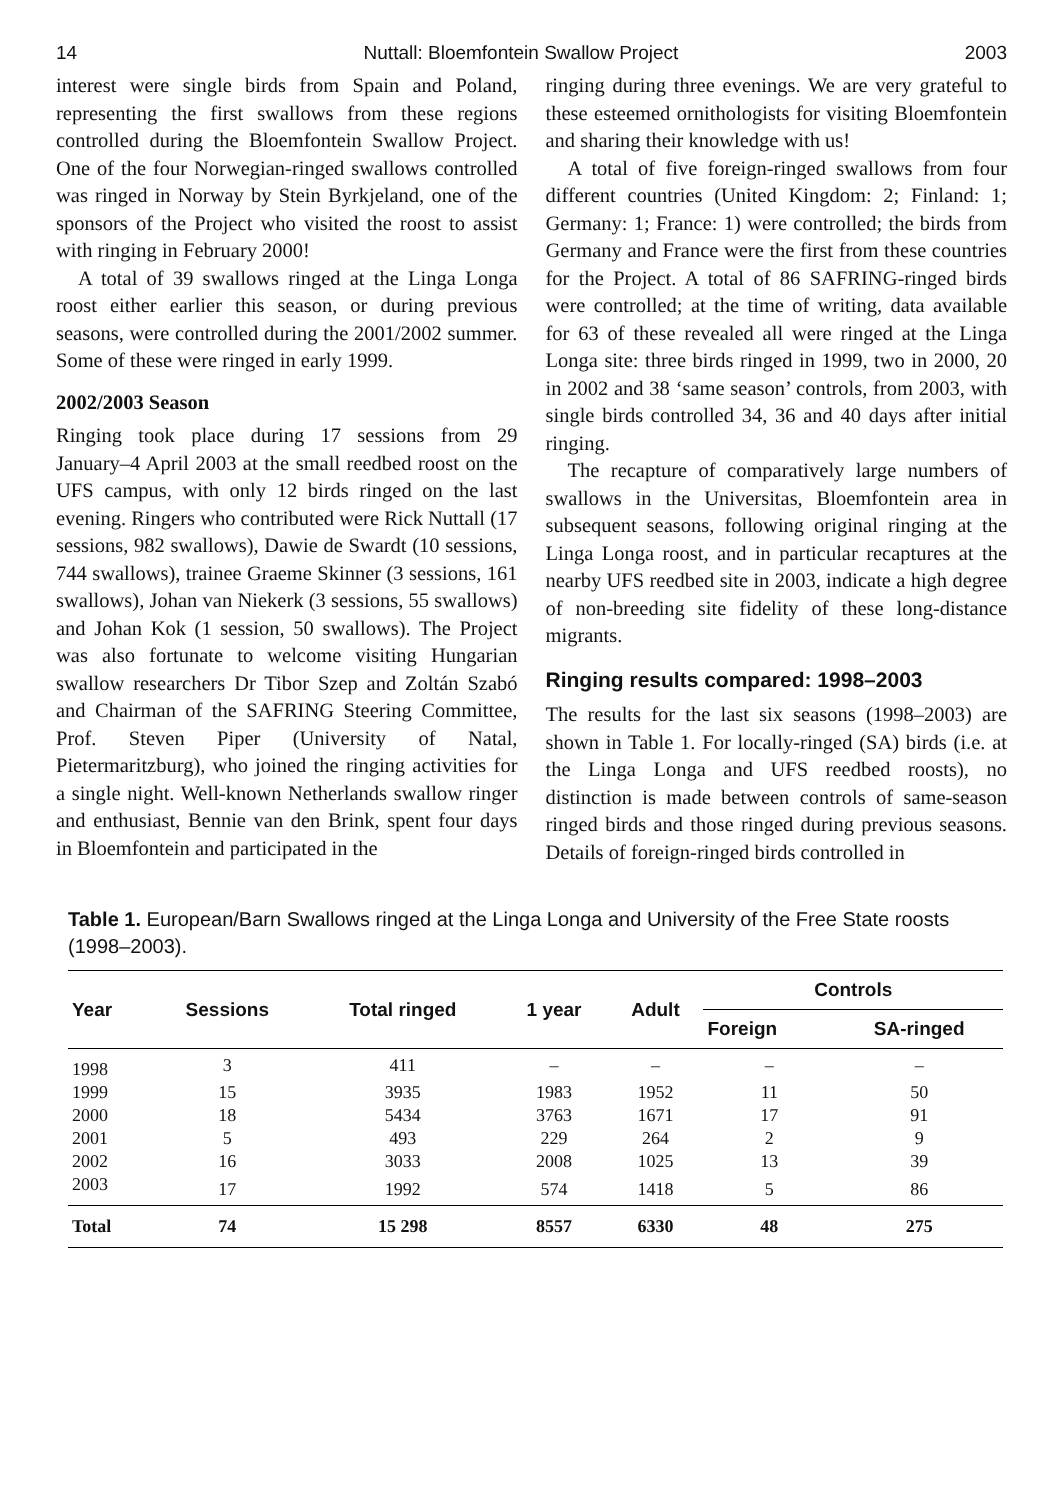14 Nuttall: Bloemfontein Swallow Project 2003
interest were single birds from Spain and Poland, representing the first swallows from these regions controlled during the Bloem­fontein Swallow Project. One of the four Norwegian-ringed swallows controlled was ringed in Norway by Stein Byrkjeland, one of the sponsors of the Project who visited the roost to assist with ringing in February 2000!
A total of 39 swallows ringed at the Linga Longa roost either earlier this season, or dur­ing previous seasons, were controlled during the 2001/2002 summer. Some of these were ringed in early 1999.
2002/2003 Season
Ringing took place during 17 sessions from 29 January–4 April 2003 at the small reedbed roost on the UFS campus, with only 12 birds ringed on the last evening. Ringers who con­tributed were Rick Nuttall (17 sessions, 982 swallows), Dawie de Swardt (10 sessions, 744 swallows), trainee Graeme Skinner (3 sessions, 161 swallows), Johan van Niekerk (3 sessions, 55 swallows) and Johan Kok (1 session, 50 swallows). The Project was also fortunate to welcome visiting Hungarian swallow researchers Dr Tibor Szep and Zoltán Szabó and Chairman of the SAFRING Steering Committee, Prof. Steven Piper (Uni­versity of Natal, Pietermaritzburg), who joined the ringing activities for a single night. Well-known Netherlands swallow ringer and enthusiast, Bennie van den Brink, spent four days in Bloemfontein and participated in the
ringing during three evenings. We are very grateful to these esteemed ornithologists for visiting Bloemfontein and sharing their knowledge with us!
A total of five foreign-ringed swallows from four different countries (United King­dom: 2; Finland: 1; Germany: 1; France: 1) were controlled; the birds from Germany and France were the first from these countries for the Project. A total of 86 SAFRING-ringed birds were controlled; at the time of writing, data available for 63 of these revealed all were ringed at the Linga Longa site: three birds ringed in 1999, two in 2000, 20 in 2002 and 38 ‘same season’ controls, from 2003, with single birds controlled 34, 36 and 40 days after initial ringing.
The recapture of comparatively large num­bers of swallows in the Universitas, Bloem­fontein area in subsequent seasons, following original ringing at the Linga Longa roost, and in particular recaptures at the nearby UFS reedbed site in 2003, indicate a high degree of non-breeding site fidelity of these long-distance migrants.
Ringing results compared: 1998–2003
The results for the last six seasons (1998–2003) are shown in Table 1. For locally-ringed (SA) birds (i.e. at the Linga Longa and UFS reedbed roosts), no distinction is made between controls of same-season ringed birds and those ringed during previous seasons. Details of foreign-ringed birds controlled in
Table 1. European/Barn Swallows ringed at the Linga Longa and University of the Free State roosts (1998–2003).
| Year | Sessions | Total ringed | 1 year | Adult | Controls | |
| --- | --- | --- | --- | --- | --- | --- |
| | | | | | Foreign | SA-ringed |
| 1998 | 3 | 411 | – | – | – | – |
| 1999 | 15 | 3935 | 1983 | 1952 | 11 | 50 |
| 2000 | 18 | 5434 | 3763 | 1671 | 17 | 91 |
| 2001 | 5 | 493 | 229 | 264 | 2 | 9 |
| 2002 | 16 | 3033 | 2008 | 1025 | 13 | 39 |
| 2003 | 17 | 1992 | 574 | 1418 | 5 | 86 |
| Total | 74 | 15 298 | 8557 | 6330 | 48 | 275 |